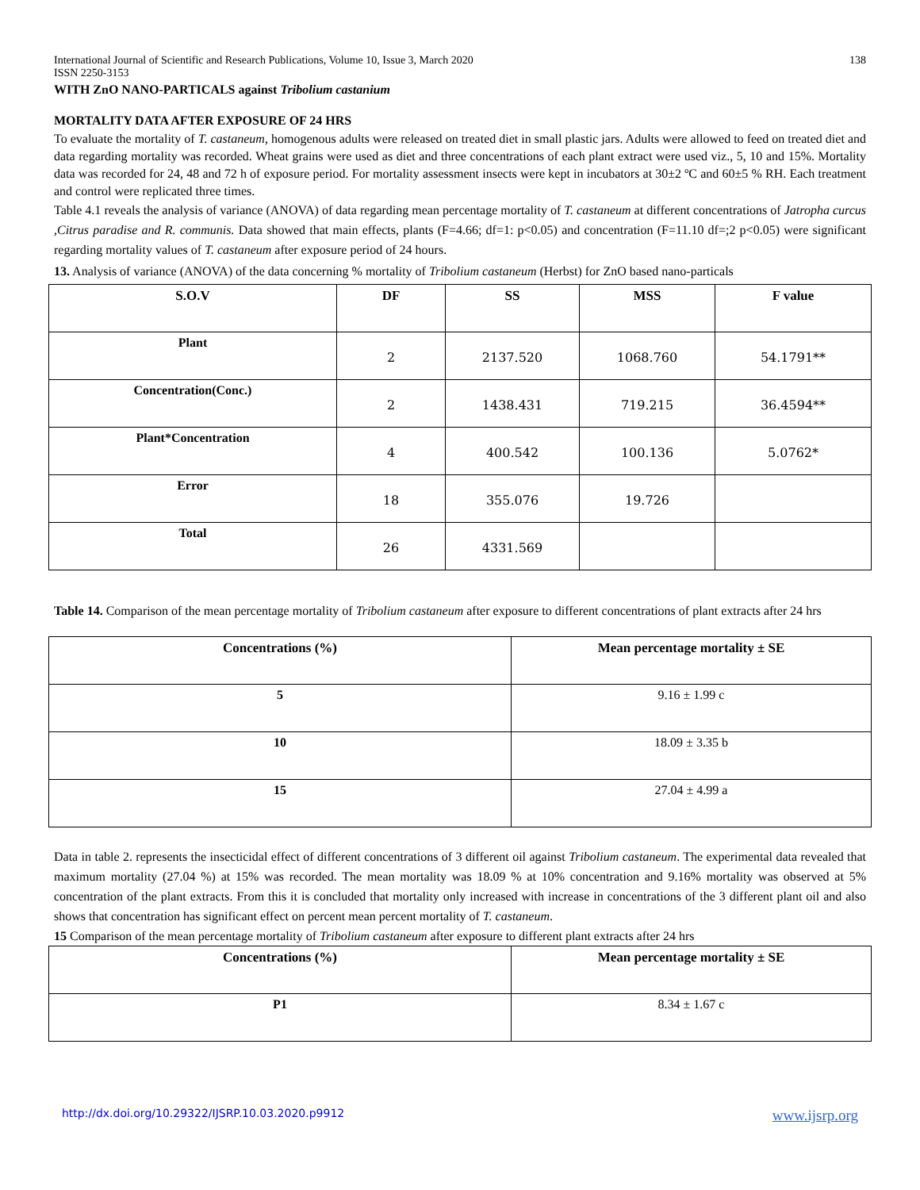International Journal of Scientific and Research Publications, Volume 10, Issue 3, March 2020 138
ISSN 2250-3153
WITH ZnO NANO-PARTICALS against Tribolium castanium
MORTALITY DATA AFTER EXPOSURE OF 24 HRS
To evaluate the mortality of T. castaneum, homogenous adults were released on treated diet in small plastic jars. Adults were allowed to feed on treated diet and data regarding mortality was recorded. Wheat grains were used as diet and three concentrations of each plant extract were used viz., 5, 10 and 15%. Mortality data was recorded for 24, 48 and 72 h of exposure period. For mortality assessment insects were kept in incubators at 30±2 ºC and 60±5 % RH. Each treatment and control were replicated three times.
Table 4.1 reveals the analysis of variance (ANOVA) of data regarding mean percentage mortality of T. castaneum at different concentrations of Jatropha curcus ,Citrus paradise and R. communis. Data showed that main effects, plants (F=4.66; df=1: p<0.05) and concentration (F=11.10 df=;2 p<0.05) were significant regarding mortality values of T. castaneum after exposure period of 24 hours.
13. Analysis of variance (ANOVA) of the data concerning % mortality of Tribolium castaneum (Herbst) for ZnO based nano-particals
| S.O.V | DF | SS | MSS | F value |
| --- | --- | --- | --- | --- |
| Plant | 2 | 2137.520 | 1068.760 | 54.1791** |
| Concentration(Conc.) | 2 | 1438.431 | 719.215 | 36.4594** |
| Plant*Concentration | 4 | 400.542 | 100.136 | 5.0762* |
| Error | 18 | 355.076 | 19.726 | |
| Total | 26 | 4331.569 | | |
Table 14. Comparison of the mean percentage mortality of Tribolium castaneum after exposure to different concentrations of plant extracts after 24 hrs
| Concentrations (%) | Mean percentage mortality ± SE |
| --- | --- |
| 5 | 9.16 ± 1.99 c |
| 10 | 18.09 ± 3.35 b |
| 15 | 27.04 ± 4.99 a |
Data in table 2. represents the insecticidal effect of different concentrations of 3 different oil against Tribolium castaneum. The experimental data revealed that maximum mortality (27.04 %) at 15% was recorded. The mean mortality was 18.09 % at 10% concentration and 9.16% mortality was observed at 5% concentration of the plant extracts. From this it is concluded that mortality only increased with increase in concentrations of the 3 different plant oil and also shows that concentration has significant effect on percent mean percent mortality of T. castaneum.
15 Comparison of the mean percentage mortality of Tribolium castaneum after exposure to different plant extracts after 24 hrs
| Concentrations (%) | Mean percentage mortality ± SE |
| --- | --- |
| P1 | 8.34 ± 1.67 c |
http://dx.doi.org/10.29322/IJSRP.10.03.2020.p9912 www.ijsrp.org